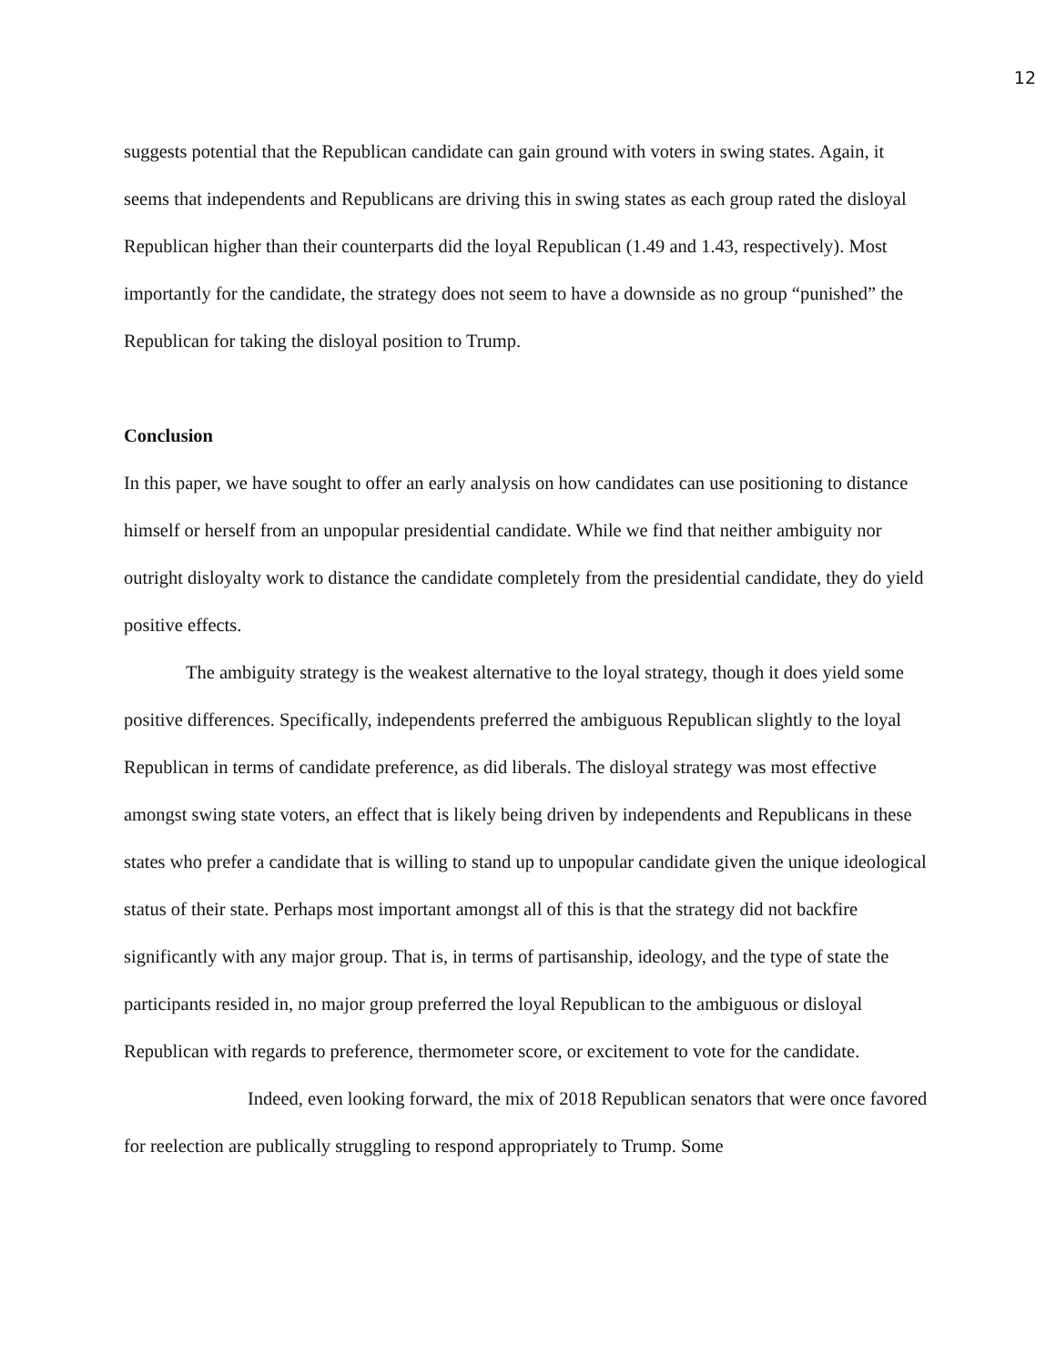12
suggests potential that the Republican candidate can gain ground with voters in swing states. Again, it seems that independents and Republicans are driving this in swing states as each group rated the disloyal Republican higher than their counterparts did the loyal Republican (1.49 and 1.43, respectively). Most importantly for the candidate, the strategy does not seem to have a downside as no group “punished” the Republican for taking the disloyal position to Trump.
Conclusion
In this paper, we have sought to offer an early analysis on how candidates can use positioning to distance himself or herself from an unpopular presidential candidate. While we find that neither ambiguity nor outright disloyalty work to distance the candidate completely from the presidential candidate, they do yield positive effects.
The ambiguity strategy is the weakest alternative to the loyal strategy, though it does yield some positive differences. Specifically, independents preferred the ambiguous Republican slightly to the loyal Republican in terms of candidate preference, as did liberals. The disloyal strategy was most effective amongst swing state voters, an effect that is likely being driven by independents and Republicans in these states who prefer a candidate that is willing to stand up to unpopular candidate given the unique ideological status of their state. Perhaps most important amongst all of this is that the strategy did not backfire significantly with any major group. That is, in terms of partisanship, ideology, and the type of state the participants resided in, no major group preferred the loyal Republican to the ambiguous or disloyal Republican with regards to preference, thermometer score, or excitement to vote for the candidate.
Indeed, even looking forward, the mix of 2018 Republican senators that were once favored for reelection are publically struggling to respond appropriately to Trump. Some